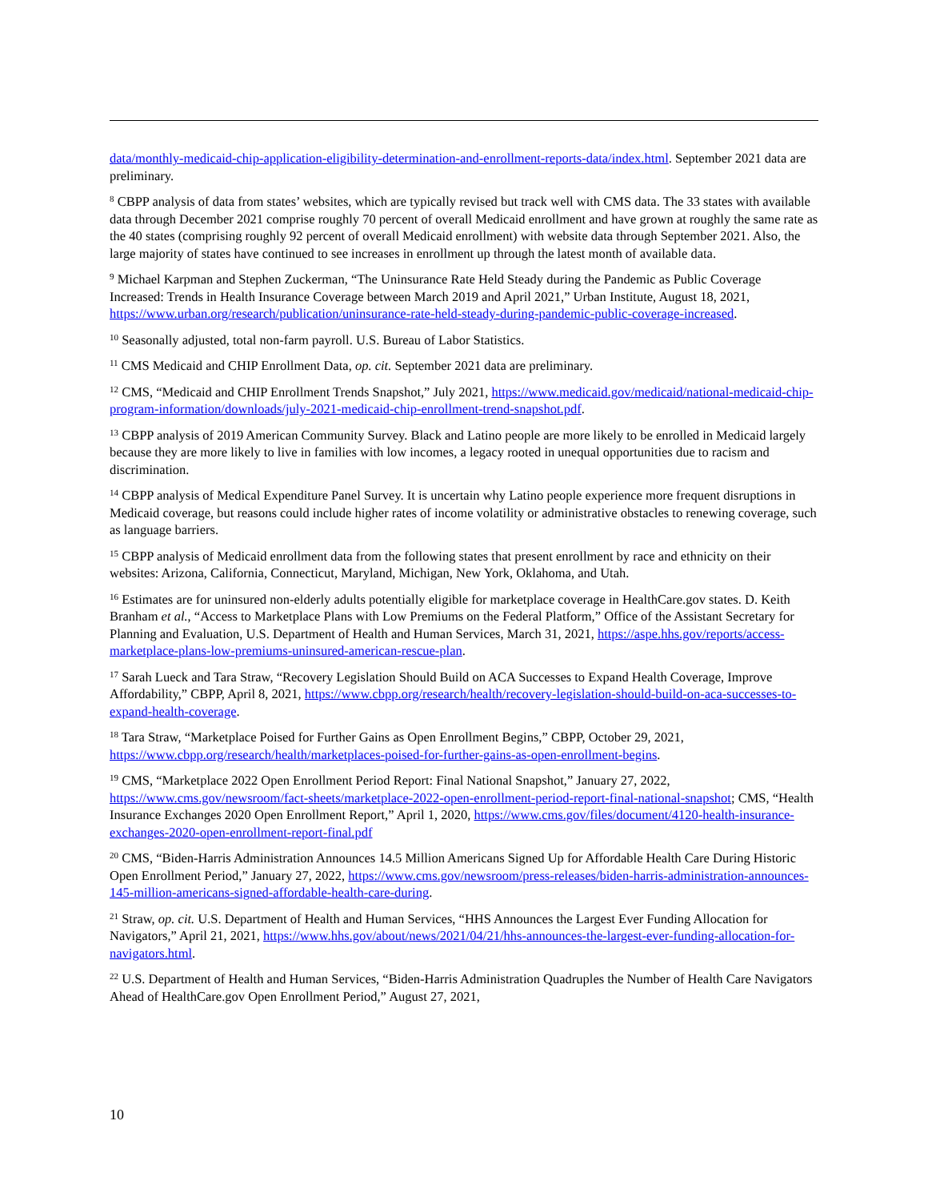data/monthly-medicaid-chip-application-eligibility-determination-and-enrollment-reports-data/index.html. September 2021 data are preliminary.
<sup>8</sup> CBPP analysis of data from states’ websites, which are typically revised but track well with CMS data. The 33 states with available data through December 2021 comprise roughly 70 percent of overall Medicaid enrollment and have grown at roughly the same rate as the 40 states (comprising roughly 92 percent of overall Medicaid enrollment) with website data through September 2021. Also, the large majority of states have continued to see increases in enrollment up through the latest month of available data.
<sup>9</sup> Michael Karpman and Stephen Zuckerman, “The Uninsurance Rate Held Steady during the Pandemic as Public Coverage Increased: Trends in Health Insurance Coverage between March 2019 and April 2021,” Urban Institute, August 18, 2021, https://www.urban.org/research/publication/uninsurance-rate-held-steady-during-pandemic-public-coverage-increased.
<sup>10</sup> Seasonally adjusted, total non-farm payroll. U.S. Bureau of Labor Statistics.
<sup>11</sup> CMS Medicaid and CHIP Enrollment Data, op. cit. September 2021 data are preliminary.
<sup>12</sup> CMS, “Medicaid and CHIP Enrollment Trends Snapshot,” July 2021, https://www.medicaid.gov/medicaid/national-medicaid-chip-program-information/downloads/july-2021-medicaid-chip-enrollment-trend-snapshot.pdf.
<sup>13</sup> CBPP analysis of 2019 American Community Survey. Black and Latino people are more likely to be enrolled in Medicaid largely because they are more likely to live in families with low incomes, a legacy rooted in unequal opportunities due to racism and discrimination.
<sup>14</sup> CBPP analysis of Medical Expenditure Panel Survey. It is uncertain why Latino people experience more frequent disruptions in Medicaid coverage, but reasons could include higher rates of income volatility or administrative obstacles to renewing coverage, such as language barriers.
<sup>15</sup> CBPP analysis of Medicaid enrollment data from the following states that present enrollment by race and ethnicity on their websites: Arizona, California, Connecticut, Maryland, Michigan, New York, Oklahoma, and Utah.
<sup>16</sup> Estimates are for uninsured non-elderly adults potentially eligible for marketplace coverage in HealthCare.gov states. D. Keith Branham et al., “Access to Marketplace Plans with Low Premiums on the Federal Platform,” Office of the Assistant Secretary for Planning and Evaluation, U.S. Department of Health and Human Services, March 31, 2021, https://aspe.hhs.gov/reports/access-marketplace-plans-low-premiums-uninsured-american-rescue-plan.
<sup>17</sup> Sarah Lueck and Tara Straw, “Recovery Legislation Should Build on ACA Successes to Expand Health Coverage, Improve Affordability,” CBPP, April 8, 2021, https://www.cbpp.org/research/health/recovery-legislation-should-build-on-aca-successes-to-expand-health-coverage.
<sup>18</sup> Tara Straw, “Marketplace Poised for Further Gains as Open Enrollment Begins,” CBPP, October 29, 2021, https://www.cbpp.org/research/health/marketplaces-poised-for-further-gains-as-open-enrollment-begins.
<sup>19</sup> CMS, “Marketplace 2022 Open Enrollment Period Report: Final National Snapshot,” January 27, 2022, https://www.cms.gov/newsroom/fact-sheets/marketplace-2022-open-enrollment-period-report-final-national-snapshot; CMS, “Health Insurance Exchanges 2020 Open Enrollment Report,” April 1, 2020, https://www.cms.gov/files/document/4120-health-insurance-exchanges-2020-open-enrollment-report-final.pdf
<sup>20</sup> CMS, “Biden-Harris Administration Announces 14.5 Million Americans Signed Up for Affordable Health Care During Historic Open Enrollment Period,” January 27, 2022, https://www.cms.gov/newsroom/press-releases/biden-harris-administration-announces-145-million-americans-signed-affordable-health-care-during.
<sup>21</sup> Straw, op. cit. U.S. Department of Health and Human Services, “HHS Announces the Largest Ever Funding Allocation for Navigators,” April 21, 2021, https://www.hhs.gov/about/news/2021/04/21/hhs-announces-the-largest-ever-funding-allocation-for-navigators.html.
<sup>22</sup> U.S. Department of Health and Human Services, “Biden-Harris Administration Quadruples the Number of Health Care Navigators Ahead of HealthCare.gov Open Enrollment Period,” August 27, 2021,
10